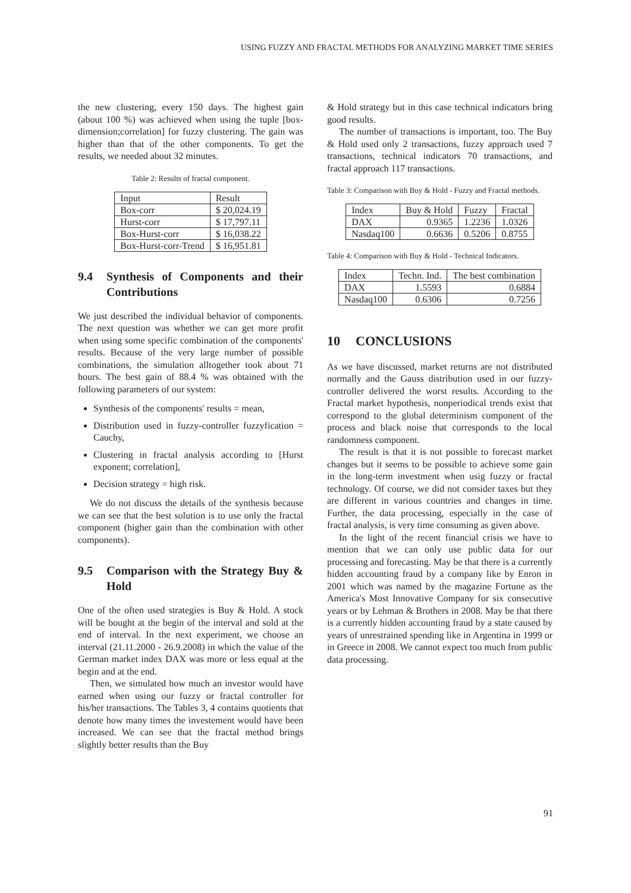USING FUZZY AND FRACTAL METHODS FOR ANALYZING MARKET TIME SERIES
the new clustering, every 150 days. The highest gain (about 100 %) was achieved when using the tuple [box-dimension;correlation] for fuzzy clustering. The gain was higher than that of the other components. To get the results, we needed about 32 minutes.
Table 2: Results of fractal component.
| Input | Result |
| --- | --- |
| Box-corr | $ 20,024.19 |
| Hurst-corr | $ 17,797.11 |
| Box-Hurst-corr | $ 16,038.22 |
| Box-Hurst-corr-Trend | $ 16,951.81 |
9.4 Synthesis of Components and their Contributions
We just described the individual behavior of components. The next question was whether we can get more profit when using some specific combination of the components' results. Because of the very large number of possible combinations, the simulation alltogether took about 71 hours. The best gain of 88.4 % was obtained with the following parameters of our system:
Synthesis of the components' results = mean,
Distribution used in fuzzy-controller fuzzyfication = Cauchy,
Clustering in fractal analysis according to [Hurst exponent; correlation],
Decision strategy = high risk.
We do not discuss the details of the synthesis because we can see that the best solution is to use only the fractal component (higher gain than the combination with other components).
9.5 Comparison with the Strategy Buy & Hold
One of the often used strategies is Buy & Hold. A stock will be bought at the begin of the interval and sold at the end of interval. In the next experiment, we choose an interval (21.11.2000 - 26.9.2008) in which the value of the German market index DAX was more or less equal at the begin and at the end.
Then, we simulated how much an investor would have earned when using our fuzzy or fractal controller for his/her transactions. The Tables 3, 4 contains quotients that denote how many times the investement would have been increased. We can see that the fractal method brings slightly better results than the Buy
& Hold strategy but in this case technical indicators bring good results.
The number of transactions is important, too. The Buy & Hold used only 2 transactions, fuzzy approach used 7 transactions, technical indicators 70 transactions, and fractal approach 117 transactions.
Table 3: Comparison with Buy & Hold - Fuzzy and Fractal methods.
| Index | Buy & Hold | Fuzzy | Fractal |
| --- | --- | --- | --- |
| DAX | 0.9365 | 1.2236 | 1.0326 |
| Nasdaq100 | 0.6636 | 0.5206 | 0.8755 |
Table 4: Comparison with Buy & Hold - Technical Indicators.
| Index | Techn. Ind. | The best combination |
| --- | --- | --- |
| DAX | 1.5593 | 0.6884 |
| Nasdaq100 | 0.6306 | 0.7256 |
10 CONCLUSIONS
As we have discussed, market returns are not distributed normally and the Gauss distribution used in our fuzzy-controller delivered the worst results. According to the Fractal market hypothesis, nonperiodical trends exist that correspond to the global determinism component of the process and black noise that corresponds to the local randomness component.
The result is that it is not possible to forecast market changes but it seems to be possible to achieve some gain in the long-term investment when usig fuzzy or fractal technology. Of course, we did not consider taxes but they are different in various countries and changes in time. Further, the data processing, especially in the case of fractal analysis, is very time consuming as given above.
In the light of the recent financial crisis we have to mention that we can only use public data for our processing and forecasting. May be that there is a currently hidden accounting fraud by a company like by Enron in 2001 which was named by the magazine Fortune as the America's Most Innovative Company for six consecutive years or by Lehman & Brothers in 2008. May be that there is a currently hidden accounting fraud by a state caused by years of unrestrained spending like in Argentina in 1999 or in Greece in 2008. We cannot expect too much from public data processing.
91